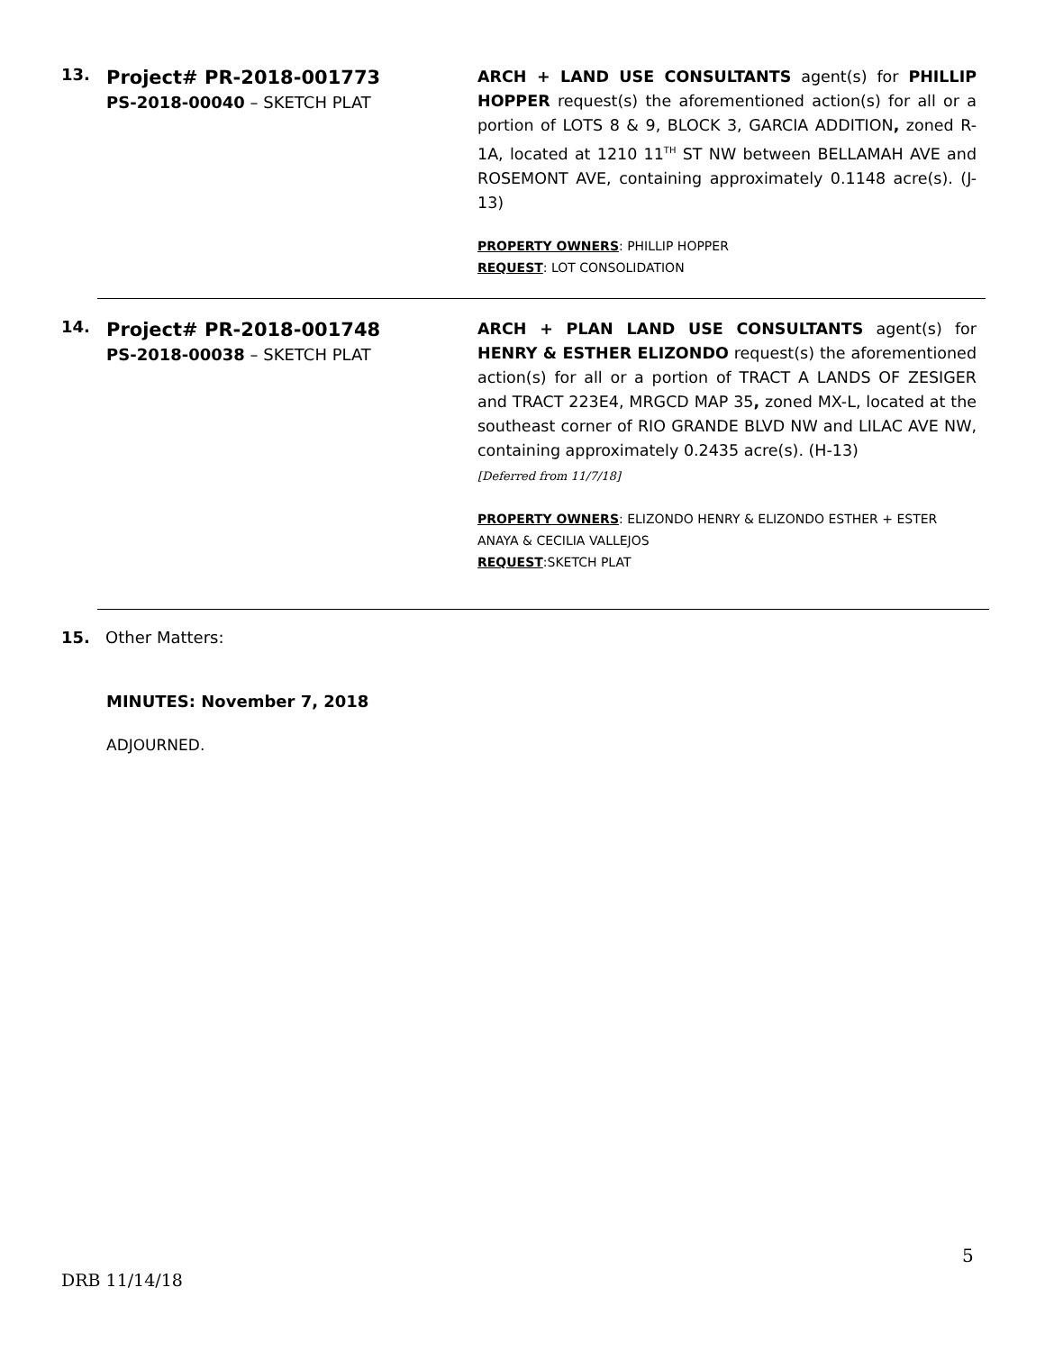13.
Project# PR-2018-001773
PS-2018-00040 – SKETCH PLAT
ARCH + LAND USE CONSULTANTS agent(s) for PHILLIP HOPPER request(s) the aforementioned action(s) for all or a portion of LOTS 8 & 9, BLOCK 3, GARCIA ADDITION, zoned R-1A, located at 1210 11<sup>TH</sup> ST NW between BELLAMAH AVE and ROSEMONT AVE, containing approximately 0.1148 acre(s). (J-13)
PROPERTY OWNERS: PHILLIP HOPPER
REQUEST: LOT CONSOLIDATION
14.
Project# PR-2018-001748
PS-2018-00038 – SKETCH PLAT
ARCH + PLAN LAND USE CONSULTANTS agent(s) for HENRY & ESTHER ELIZONDO request(s) the aforementioned action(s) for all or a portion of TRACT A LANDS OF ZESIGER and TRACT 223E4, MRGCD MAP 35, zoned MX-L, located at the southeast corner of RIO GRANDE BLVD NW and LILAC AVE NW, containing approximately 0.2435 acre(s). (H-13)
[Deferred from 11/7/18]
PROPERTY OWNERS: ELIZONDO HENRY & ELIZONDO ESTHER + ESTER ANAYA & CECILIA VALLEJOS
REQUEST:SKETCH PLAT
15. Other Matters:
MINUTES: November 7, 2018
ADJOURNED.
5
DRB 11/14/18